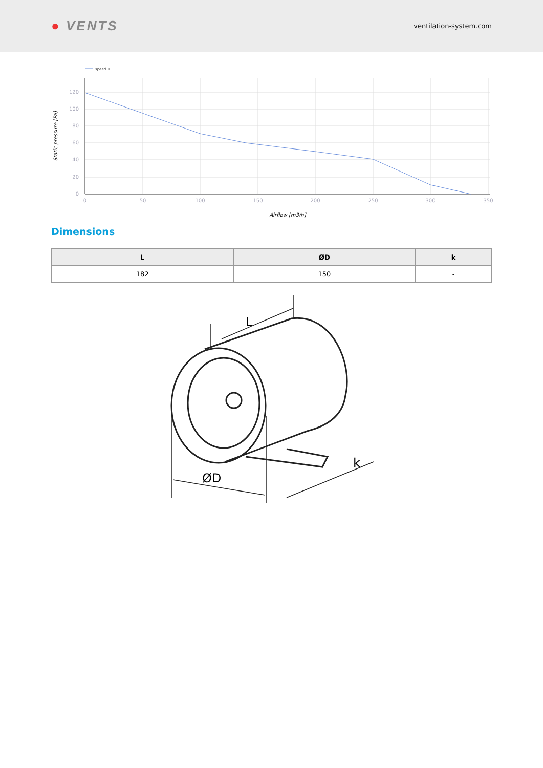● VENTS
ventilation-system.com
speed_1
120
100
80
60
40
20
0
0
50
100
150
200
250
300
350
Airflow [m3/h]
Static pressure [Pa]
Dimensions
| L | ØD | k |
| --- | --- | --- |
| 182 | 150 | - |
L
ØD
k